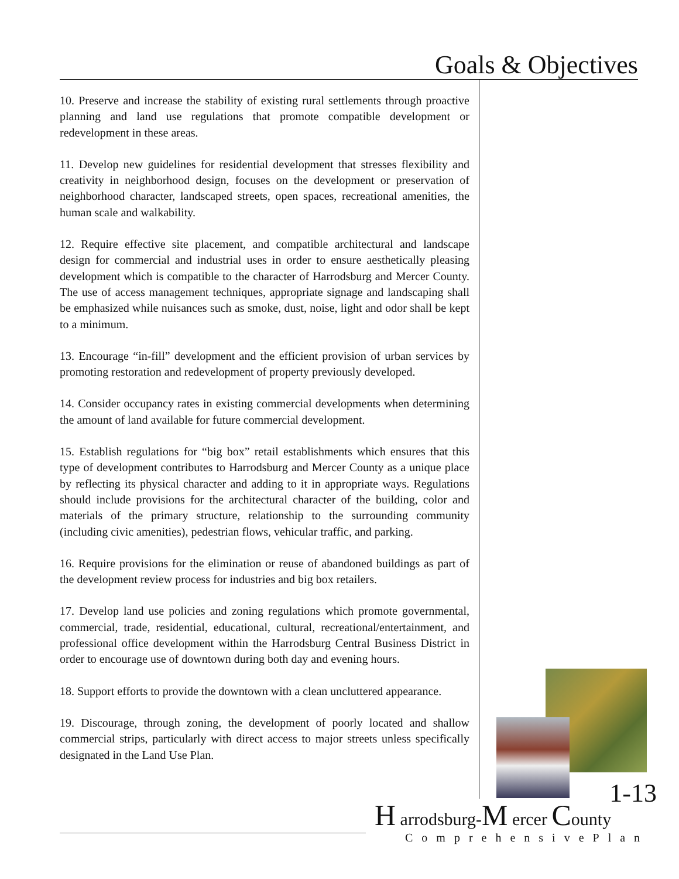Goals & Objectives
10. Preserve and increase the stability of existing rural settlements through proactive planning and land use regulations that promote compatible development or redevelopment in these areas.
11. Develop new guidelines for residential development that stresses flexibility and creativity in neighborhood design, focuses on the development or preservation of neighborhood character, landscaped streets, open spaces, recreational amenities, the human scale and walkability.
12. Require effective site placement, and compatible architectural and landscape design for commercial and industrial uses in order to ensure aesthetically pleasing development which is compatible to the character of Harrodsburg and Mercer County. The use of access management techniques, appropriate signage and landscaping shall be emphasized while nuisances such as smoke, dust, noise, light and odor shall be kept to a minimum.
13. Encourage “in-fill” development and the efficient provision of urban services by promoting restoration and redevelopment of property previously developed.
14. Consider occupancy rates in existing commercial developments when determining the amount of land available for future commercial development.
15. Establish regulations for “big box” retail establishments which ensures that this type of development contributes to Harrodsburg and Mercer County as a unique place by reflecting its physical character and adding to it in appropriate ways. Regulations should include provisions for the architectural character of the building, color and materials of the primary structure, relationship to the surrounding community (including civic amenities), pedestrian flows, vehicular traffic, and parking.
16. Require provisions for the elimination or reuse of abandoned buildings as part of the development review process for industries and big box retailers.
17. Develop land use policies and zoning regulations which promote governmental, commercial, trade, residential, educational, cultural, recreational/entertainment, and professional office development within the Harrodsburg Central Business District in order to encourage use of downtown during both day and evening hours.
18. Support efforts to provide the downtown with a clean uncluttered appearance.
19. Discourage, through zoning, the development of poorly located and shallow commercial strips, particularly with direct access to major streets unless specifically designated in the Land Use Plan.
1-13 H arrodsburg-M ercer County
ComprehensivePlan